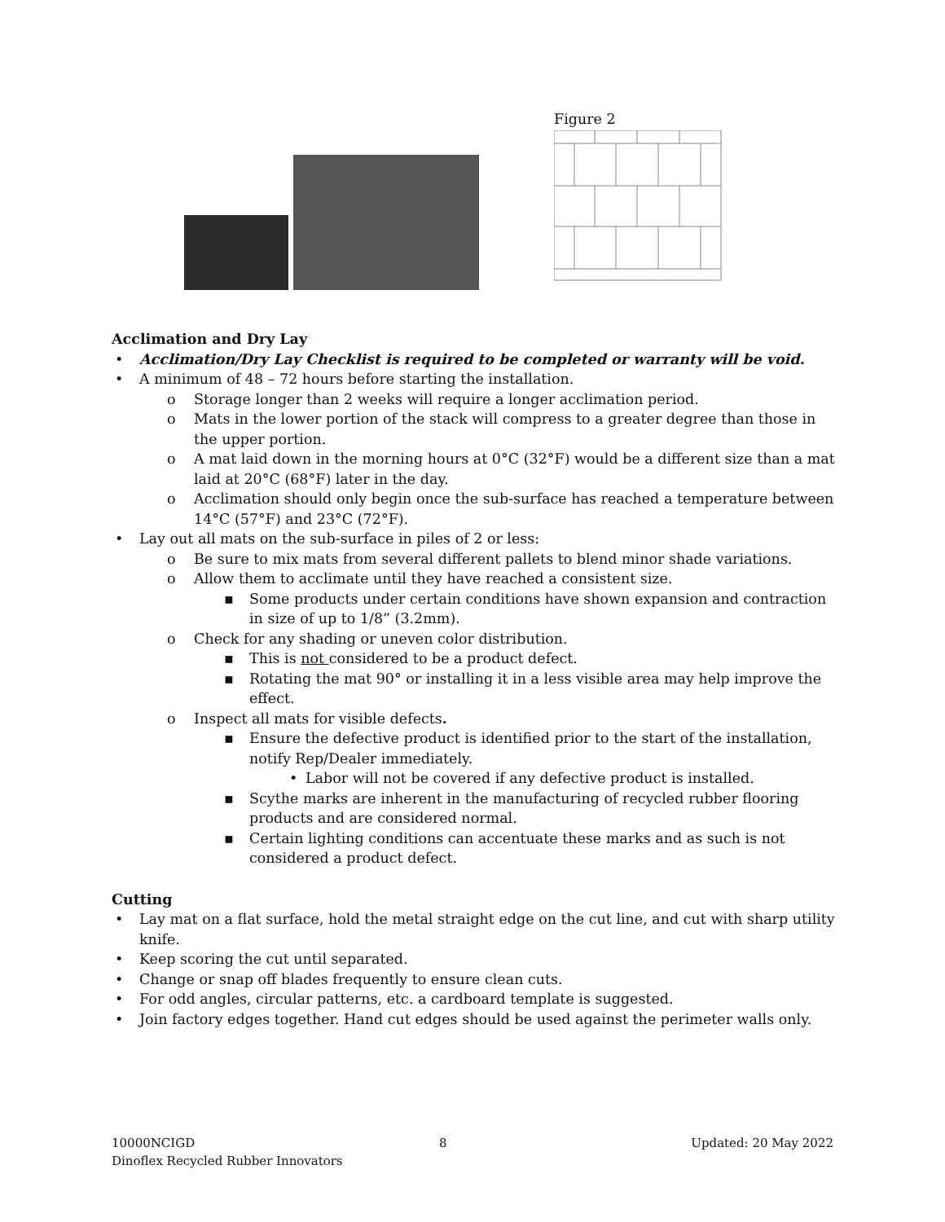Figure 2
Acclimation and Dry Lay
• Acclimation/Dry Lay Checklist is required to be completed or warranty will be void.
• A minimum of 48 – 72 hours before starting the installation.
o Storage longer than 2 weeks will require a longer acclimation period.
o Mats in the lower portion of the stack will compress to a greater degree than those in the upper portion.
o A mat laid down in the morning hours at 0°C (32°F) would be a different size than a mat laid at 20°C (68°F) later in the day.
o Acclimation should only begin once the sub-surface has reached a temperature between 14°C (57°F) and 23°C (72°F).
• Lay out all mats on the sub-surface in piles of 2 or less:
o Be sure to mix mats from several different pallets to blend minor shade variations.
o Allow them to acclimate until they have reached a consistent size.
▪ Some products under certain conditions have shown expansion and contraction in size of up to 1/8” (3.2mm).
o Check for any shading or uneven color distribution.
▪ This is not considered to be a product defect.
▪ Rotating the mat 90° or installing it in a less visible area may help improve the effect.
o Inspect all mats for visible defects.
▪ Ensure the defective product is identified prior to the start of the installation, notify Rep/Dealer immediately.
• Labor will not be covered if any defective product is installed.
▪ Scythe marks are inherent in the manufacturing of recycled rubber flooring products and are considered normal.
▪ Certain lighting conditions can accentuate these marks and as such is not considered a product defect.
Cutting
• Lay mat on a flat surface, hold the metal straight edge on the cut line, and cut with sharp utility knife.
• Keep scoring the cut until separated.
• Change or snap off blades frequently to ensure clean cuts.
• For odd angles, circular patterns, etc. a cardboard template is suggested.
• Join factory edges together. Hand cut edges should be used against the perimeter walls only.
10000NCIGD 8 Updated: 20 May 2022
Dinoflex Recycled Rubber Innovators